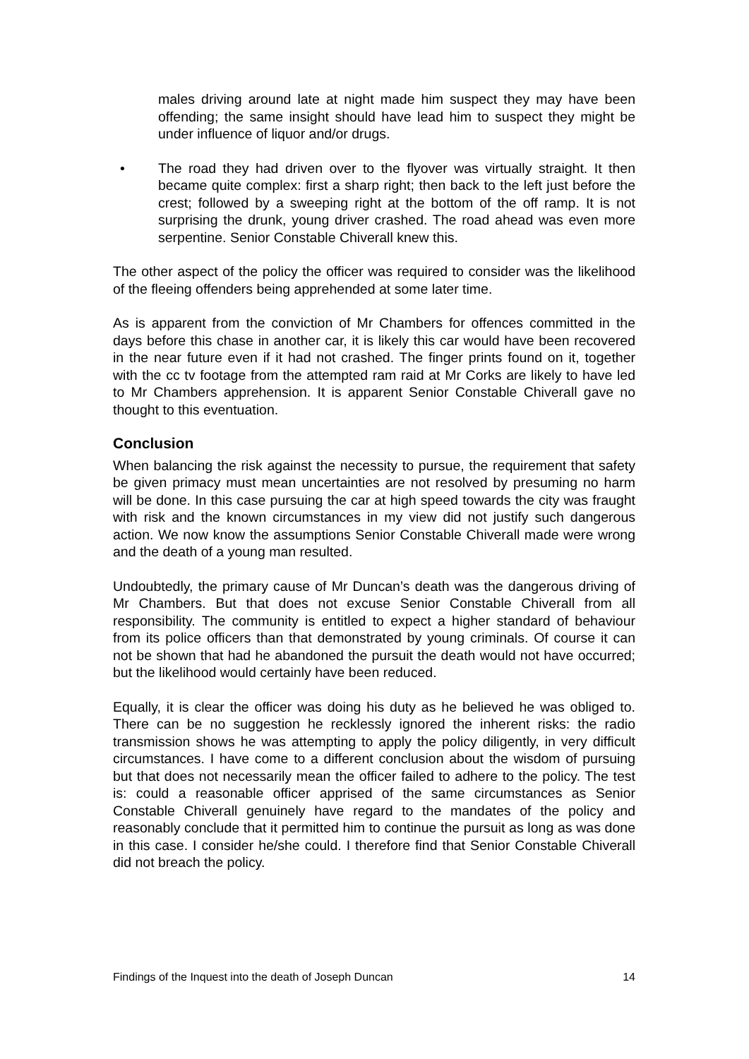males driving around late at night made him suspect they may have been offending; the same insight should have lead him to suspect they might be under influence of liquor and/or drugs.
• The road they had driven over to the flyover was virtually straight. It then became quite complex: first a sharp right; then back to the left just before the crest; followed by a sweeping right at the bottom of the off ramp. It is not surprising the drunk, young driver crashed. The road ahead was even more serpentine. Senior Constable Chiverall knew this.
The other aspect of the policy the officer was required to consider was the likelihood of the fleeing offenders being apprehended at some later time.
As is apparent from the conviction of Mr Chambers for offences committed in the days before this chase in another car, it is likely this car would have been recovered in the near future even if it had not crashed. The finger prints found on it, together with the cc tv footage from the attempted ram raid at Mr Corks are likely to have led to Mr Chambers apprehension. It is apparent Senior Constable Chiverall gave no thought to this eventuation.
Conclusion
When balancing the risk against the necessity to pursue, the requirement that safety be given primacy must mean uncertainties are not resolved by presuming no harm will be done. In this case pursuing the car at high speed towards the city was fraught with risk and the known circumstances in my view did not justify such dangerous action. We now know the assumptions Senior Constable Chiverall made were wrong and the death of a young man resulted.
Undoubtedly, the primary cause of Mr Duncan’s death was the dangerous driving of Mr Chambers. But that does not excuse Senior Constable Chiverall from all responsibility. The community is entitled to expect a higher standard of behaviour from its police officers than that demonstrated by young criminals. Of course it can not be shown that had he abandoned the pursuit the death would not have occurred; but the likelihood would certainly have been reduced.
Equally, it is clear the officer was doing his duty as he believed he was obliged to. There can be no suggestion he recklessly ignored the inherent risks: the radio transmission shows he was attempting to apply the policy diligently, in very difficult circumstances. I have come to a different conclusion about the wisdom of pursuing but that does not necessarily mean the officer failed to adhere to the policy. The test is: could a reasonable officer apprised of the same circumstances as Senior Constable Chiverall genuinely have regard to the mandates of the policy and reasonably conclude that it permitted him to continue the pursuit as long as was done in this case. I consider he/she could. I therefore find that Senior Constable Chiverall did not breach the policy.
Findings of the Inquest into the death of Joseph Duncan 14